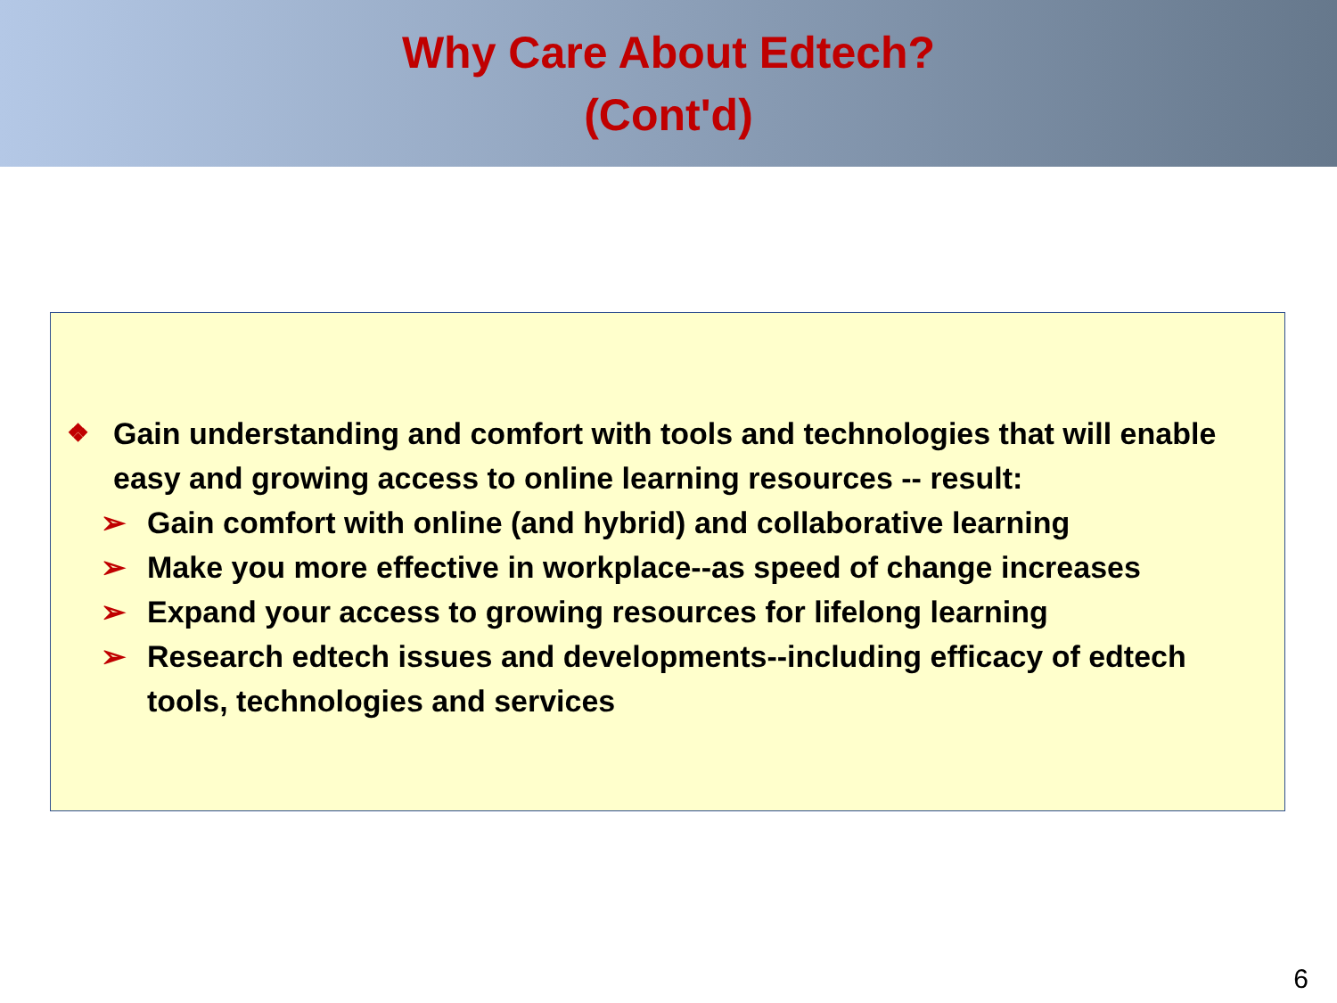Why Care About Edtech?
(Cont'd)
❖ Gain understanding and comfort with tools and technologies that will enable easy and growing access to online learning resources -- result:
➢ Gain comfort with online (and hybrid) and collaborative learning
➢ Make you more effective in workplace--as speed of change increases
➢ Expand your access to growing resources for lifelong learning
➢ Research edtech issues and developments--including efficacy of edtech tools, technologies and services
6